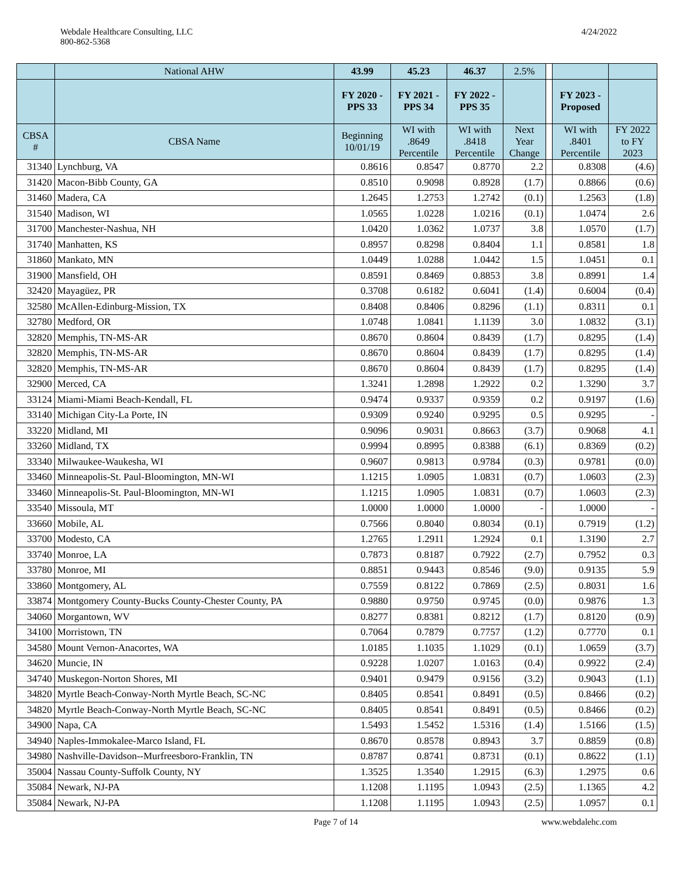Webdale Healthcare Consulting, LLC
800-862-5368
4/24/2022
| | National AHW | 43.99 | 45.23 | 46.37 | 2.5% | | | |
| --- | --- | --- | --- | --- | --- | --- | --- | --- |
| | | FY 2020 - PPS 33 | FY 2021 - PPS 34 | FY 2022 - PPS 35 | | | FY 2023 - Proposed | |
| CBSA # | CBSA Name | Beginning 10/01/19 | WI with .8649 Percentile | WI with .8418 Percentile | Next Year Change | | WI with .8401 Percentile | FY 2022 to FY 2023 |
| 31340 | Lynchburg, VA | 0.8616 | 0.8547 | 0.8770 | 2.2 | | 0.8308 | (4.6) |
| 31420 | Macon-Bibb County, GA | 0.8510 | 0.9098 | 0.8928 | (1.7) | | 0.8866 | (0.6) |
| 31460 | Madera, CA | 1.2645 | 1.2753 | 1.2742 | (0.1) | | 1.2563 | (1.8) |
| 31540 | Madison, WI | 1.0565 | 1.0228 | 1.0216 | (0.1) | | 1.0474 | 2.6 |
| 31700 | Manchester-Nashua, NH | 1.0420 | 1.0362 | 1.0737 | 3.8 | | 1.0570 | (1.7) |
| 31740 | Manhatten, KS | 0.8957 | 0.8298 | 0.8404 | 1.1 | | 0.8581 | 1.8 |
| 31860 | Mankato, MN | 1.0449 | 1.0288 | 1.0442 | 1.5 | | 1.0451 | 0.1 |
| 31900 | Mansfield, OH | 0.8591 | 0.8469 | 0.8853 | 3.8 | | 0.8991 | 1.4 |
| 32420 | Mayagüez, PR | 0.3708 | 0.6182 | 0.6041 | (1.4) | | 0.6004 | (0.4) |
| 32580 | McAllen-Edinburg-Mission, TX | 0.8408 | 0.8406 | 0.8296 | (1.1) | | 0.8311 | 0.1 |
| 32780 | Medford, OR | 1.0748 | 1.0841 | 1.1139 | 3.0 | | 1.0832 | (3.1) |
| 32820 | Memphis, TN-MS-AR | 0.8670 | 0.8604 | 0.8439 | (1.7) | | 0.8295 | (1.4) |
| 32820 | Memphis, TN-MS-AR | 0.8670 | 0.8604 | 0.8439 | (1.7) | | 0.8295 | (1.4) |
| 32820 | Memphis, TN-MS-AR | 0.8670 | 0.8604 | 0.8439 | (1.7) | | 0.8295 | (1.4) |
| 32900 | Merced, CA | 1.3241 | 1.2898 | 1.2922 | 0.2 | | 1.3290 | 3.7 |
| 33124 | Miami-Miami Beach-Kendall, FL | 0.9474 | 0.9337 | 0.9359 | 0.2 | | 0.9197 | (1.6) |
| 33140 | Michigan City-La Porte, IN | 0.9309 | 0.9240 | 0.9295 | 0.5 | | 0.9295 | - |
| 33220 | Midland, MI | 0.9096 | 0.9031 | 0.8663 | (3.7) | | 0.9068 | 4.1 |
| 33260 | Midland, TX | 0.9994 | 0.8995 | 0.8388 | (6.1) | | 0.8369 | (0.2) |
| 33340 | Milwaukee-Waukesha, WI | 0.9607 | 0.9813 | 0.9784 | (0.3) | | 0.9781 | (0.0) |
| 33460 | Minneapolis-St. Paul-Bloomington, MN-WI | 1.1215 | 1.0905 | 1.0831 | (0.7) | | 1.0603 | (2.3) |
| 33460 | Minneapolis-St. Paul-Bloomington, MN-WI | 1.1215 | 1.0905 | 1.0831 | (0.7) | | 1.0603 | (2.3) |
| 33540 | Missoula, MT | 1.0000 | 1.0000 | 1.0000 | - | | 1.0000 | - |
| 33660 | Mobile, AL | 0.7566 | 0.8040 | 0.8034 | (0.1) | | 0.7919 | (1.2) |
| 33700 | Modesto, CA | 1.2765 | 1.2911 | 1.2924 | 0.1 | | 1.3190 | 2.7 |
| 33740 | Monroe, LA | 0.7873 | 0.8187 | 0.7922 | (2.7) | | 0.7952 | 0.3 |
| 33780 | Monroe, MI | 0.8851 | 0.9443 | 0.8546 | (9.0) | | 0.9135 | 5.9 |
| 33860 | Montgomery, AL | 0.7559 | 0.8122 | 0.7869 | (2.5) | | 0.8031 | 1.6 |
| 33874 | Montgomery County-Bucks County-Chester County, PA | 0.9880 | 0.9750 | 0.9745 | (0.0) | | 0.9876 | 1.3 |
| 34060 | Morgantown, WV | 0.8277 | 0.8381 | 0.8212 | (1.7) | | 0.8120 | (0.9) |
| 34100 | Morristown, TN | 0.7064 | 0.7879 | 0.7757 | (1.2) | | 0.7770 | 0.1 |
| 34580 | Mount Vernon-Anacortes, WA | 1.0185 | 1.1035 | 1.1029 | (0.1) | | 1.0659 | (3.7) |
| 34620 | Muncie, IN | 0.9228 | 1.0207 | 1.0163 | (0.4) | | 0.9922 | (2.4) |
| 34740 | Muskegon-Norton Shores, MI | 0.9401 | 0.9479 | 0.9156 | (3.2) | | 0.9043 | (1.1) |
| 34820 | Myrtle Beach-Conway-North Myrtle Beach, SC-NC | 0.8405 | 0.8541 | 0.8491 | (0.5) | | 0.8466 | (0.2) |
| 34820 | Myrtle Beach-Conway-North Myrtle Beach, SC-NC | 0.8405 | 0.8541 | 0.8491 | (0.5) | | 0.8466 | (0.2) |
| 34900 | Napa, CA | 1.5493 | 1.5452 | 1.5316 | (1.4) | | 1.5166 | (1.5) |
| 34940 | Naples-Immokalee-Marco Island, FL | 0.8670 | 0.8578 | 0.8943 | 3.7 | | 0.8859 | (0.8) |
| 34980 | Nashville-Davidson--Murfreesboro-Franklin, TN | 0.8787 | 0.8741 | 0.8731 | (0.1) | | 0.8622 | (1.1) |
| 35004 | Nassau County-Suffolk County, NY | 1.3525 | 1.3540 | 1.2915 | (6.3) | | 1.2975 | 0.6 |
| 35084 | Newark, NJ-PA | 1.1208 | 1.1195 | 1.0943 | (2.5) | | 1.1365 | 4.2 |
| 35084 | Newark, NJ-PA | 1.1208 | 1.1195 | 1.0943 | (2.5) | | 1.0957 | 0.1 |
Page 7 of 14 www.webdalehc.com